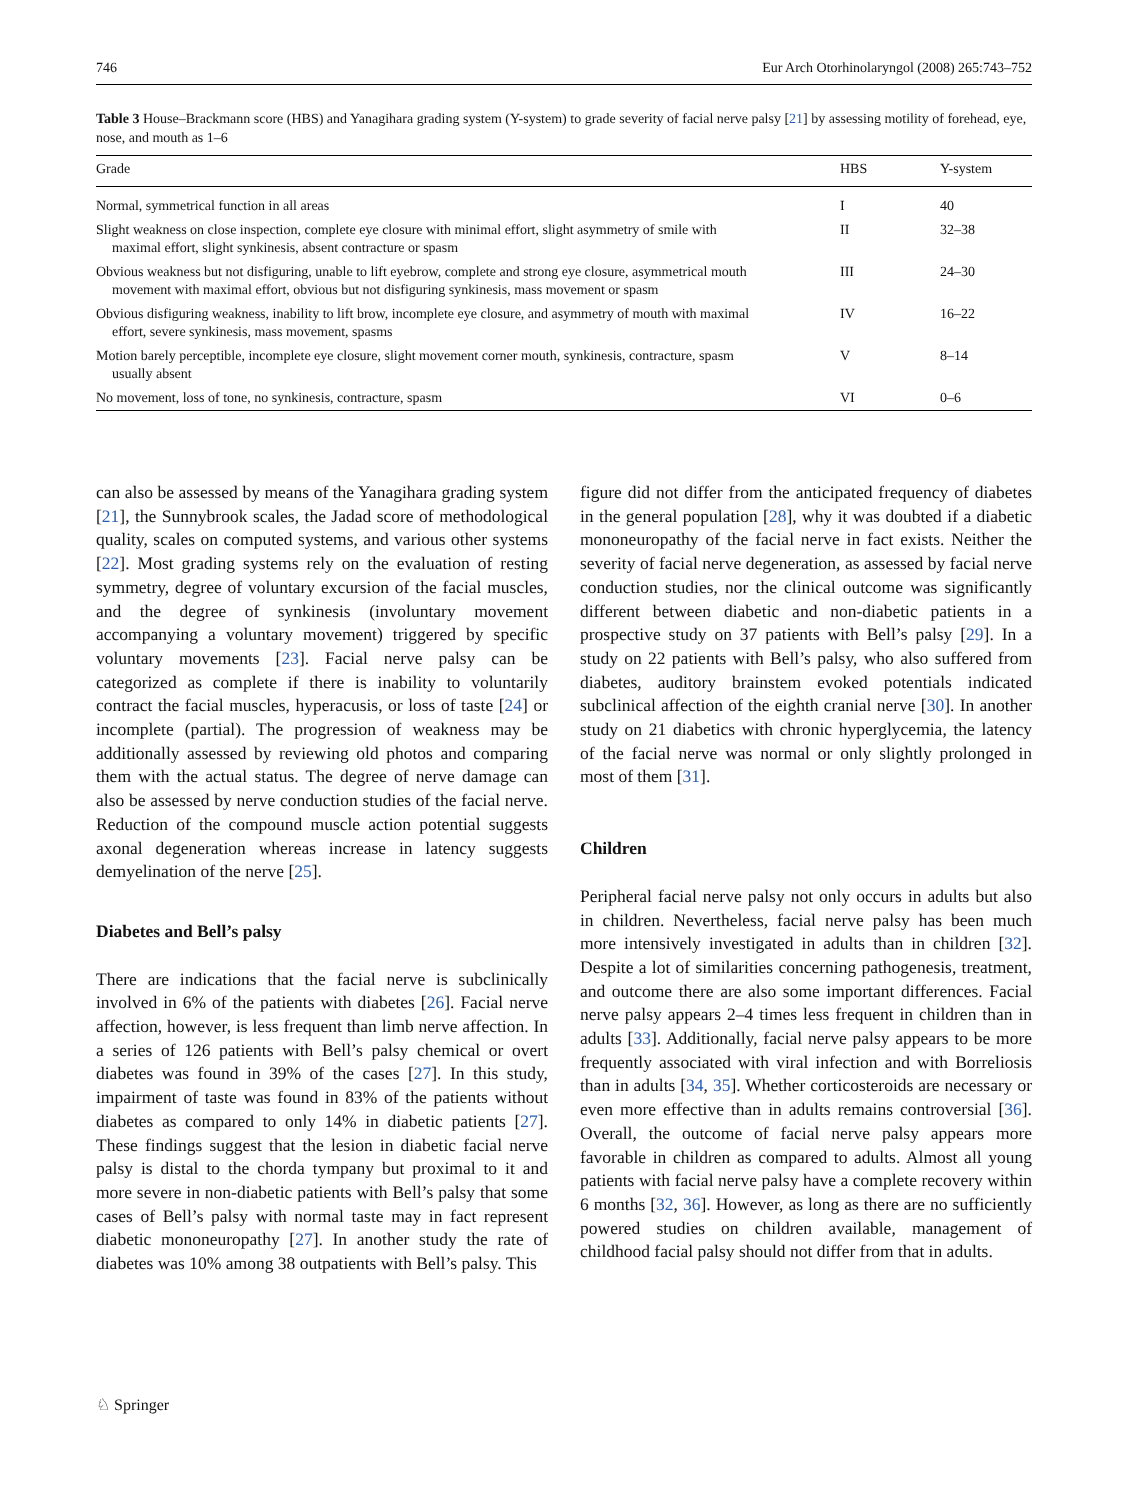746 Eur Arch Otorhinolaryngol (2008) 265:743–752
Table 3 House–Brackmann score (HBS) and Yanagihara grading system (Y-system) to grade severity of facial nerve palsy [21] by assessing motility of forehead, eye, nose, and mouth as 1–6
| Grade | HBS | Y-system |
| --- | --- | --- |
| Normal, symmetrical function in all areas | I | 40 |
| Slight weakness on close inspection, complete eye closure with minimal effort, slight asymmetry of smile with maximal effort, slight synkinesis, absent contracture or spasm | II | 32–38 |
| Obvious weakness but not disfiguring, unable to lift eyebrow, complete and strong eye closure, asymmetrical mouth movement with maximal effort, obvious but not disfiguring synkinesis, mass movement or spasm | III | 24–30 |
| Obvious disfiguring weakness, inability to lift brow, incomplete eye closure, and asymmetry of mouth with maximal effort, severe synkinesis, mass movement, spasms | IV | 16–22 |
| Motion barely perceptible, incomplete eye closure, slight movement corner mouth, synkinesis, contracture, spasm usually absent | V | 8–14 |
| No movement, loss of tone, no synkinesis, contracture, spasm | VI | 0–6 |
can also be assessed by means of the Yanagihara grading system [21], the Sunnybrook scales, the Jadad score of methodological quality, scales on computed systems, and various other systems [22]. Most grading systems rely on the evaluation of resting symmetry, degree of voluntary excursion of the facial muscles, and the degree of synkinesis (involuntary movement accompanying a voluntary movement) triggered by specific voluntary movements [23]. Facial nerve palsy can be categorized as complete if there is inability to voluntarily contract the facial muscles, hyperacusis, or loss of taste [24] or incomplete (partial). The progression of weakness may be additionally assessed by reviewing old photos and comparing them with the actual status. The degree of nerve damage can also be assessed by nerve conduction studies of the facial nerve. Reduction of the compound muscle action potential suggests axonal degeneration whereas increase in latency suggests demyelination of the nerve [25].
Diabetes and Bell’s palsy
There are indications that the facial nerve is subclinically involved in 6% of the patients with diabetes [26]. Facial nerve affection, however, is less frequent than limb nerve affection. In a series of 126 patients with Bell’s palsy chemical or overt diabetes was found in 39% of the cases [27]. In this study, impairment of taste was found in 83% of the patients without diabetes as compared to only 14% in diabetic patients [27]. These findings suggest that the lesion in diabetic facial nerve palsy is distal to the chorda tympany but proximal to it and more severe in non-diabetic patients with Bell’s palsy that some cases of Bell’s palsy with normal taste may in fact represent diabetic mononeuropathy [27]. In another study the rate of diabetes was 10% among 38 outpatients with Bell’s palsy. This
figure did not differ from the anticipated frequency of diabetes in the general population [28], why it was doubted if a diabetic mononeuropathy of the facial nerve in fact exists. Neither the severity of facial nerve degeneration, as assessed by facial nerve conduction studies, nor the clinical outcome was significantly different between diabetic and non-diabetic patients in a prospective study on 37 patients with Bell’s palsy [29]. In a study on 22 patients with Bell’s palsy, who also suffered from diabetes, auditory brainstem evoked potentials indicated subclinical affection of the eighth cranial nerve [30]. In another study on 21 diabetics with chronic hyperglycemia, the latency of the facial nerve was normal or only slightly prolonged in most of them [31].
Children
Peripheral facial nerve palsy not only occurs in adults but also in children. Nevertheless, facial nerve palsy has been much more intensively investigated in adults than in children [32]. Despite a lot of similarities concerning pathogenesis, treatment, and outcome there are also some important differences. Facial nerve palsy appears 2–4 times less frequent in children than in adults [33]. Additionally, facial nerve palsy appears to be more frequently associated with viral infection and with Borreliosis than in adults [34, 35]. Whether corticosteroids are necessary or even more effective than in adults remains controversial [36]. Overall, the outcome of facial nerve palsy appears more favorable in children as compared to adults. Almost all young patients with facial nerve palsy have a complete recovery within 6 months [32, 36]. However, as long as there are no sufficiently powered studies on children available, management of childhood facial palsy should not differ from that in adults.
♘ Springer